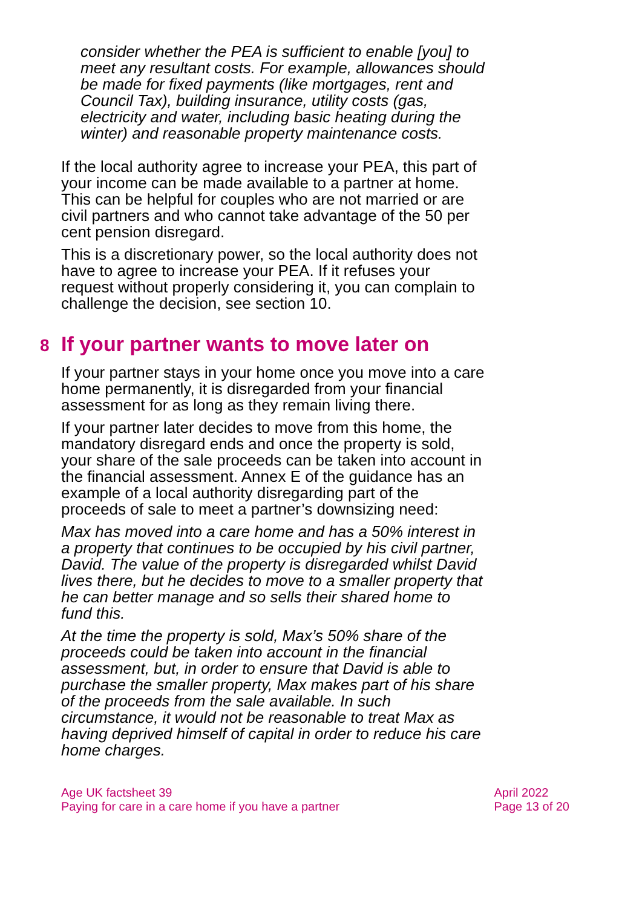consider whether the PEA is sufficient to enable [you] to meet any resultant costs. For example, allowances should be made for fixed payments (like mortgages, rent and Council Tax), building insurance, utility costs (gas, electricity and water, including basic heating during the winter) and reasonable property maintenance costs.
If the local authority agree to increase your PEA, this part of your income can be made available to a partner at home. This can be helpful for couples who are not married or are civil partners and who cannot take advantage of the 50 per cent pension disregard.
This is a discretionary power, so the local authority does not have to agree to increase your PEA. If it refuses your request without properly considering it, you can complain to challenge the decision, see section 10.
8 If your partner wants to move later on
If your partner stays in your home once you move into a care home permanently, it is disregarded from your financial assessment for as long as they remain living there.
If your partner later decides to move from this home, the mandatory disregard ends and once the property is sold, your share of the sale proceeds can be taken into account in the financial assessment. Annex E of the guidance has an example of a local authority disregarding part of the proceeds of sale to meet a partner’s downsizing need:
Max has moved into a care home and has a 50% interest in a property that continues to be occupied by his civil partner, David. The value of the property is disregarded whilst David lives there, but he decides to move to a smaller property that he can better manage and so sells their shared home to fund this.
At the time the property is sold, Max’s 50% share of the proceeds could be taken into account in the financial assessment, but, in order to ensure that David is able to purchase the smaller property, Max makes part of his share of the proceeds from the sale available. In such circumstance, it would not be reasonable to treat Max as having deprived himself of capital in order to reduce his care home charges.
Age UK factsheet 39
Paying for care in a care home if you have a partner
April 2022
Page 13 of 20